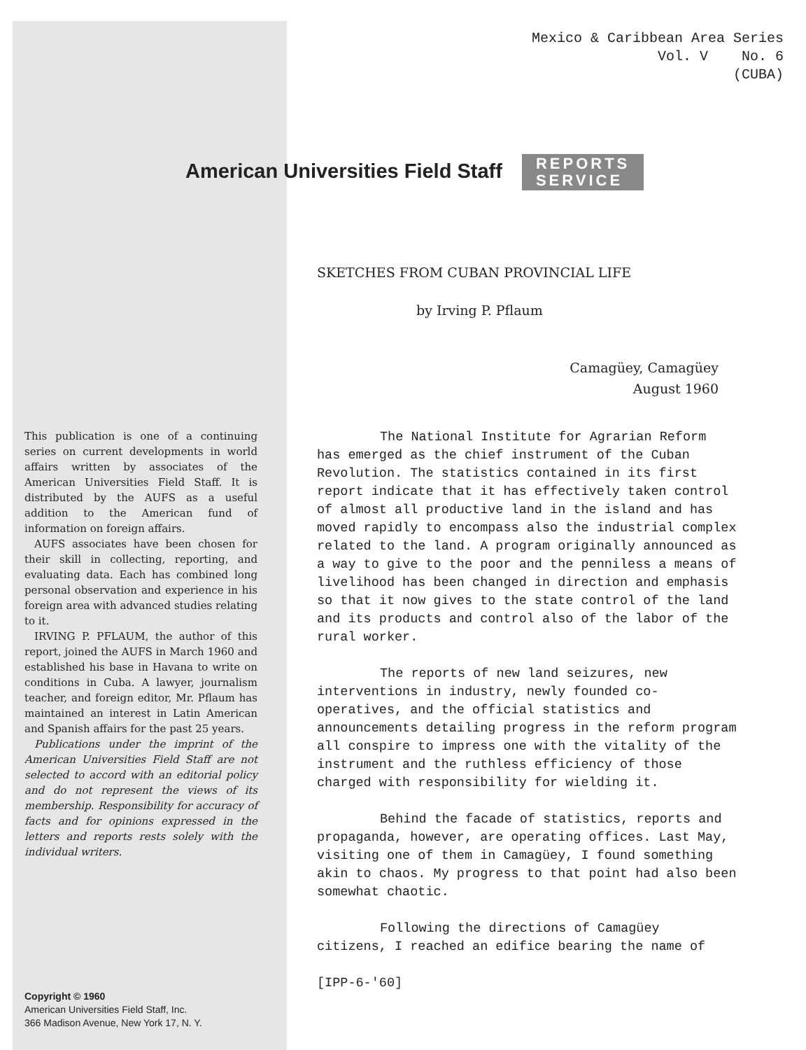Mexico & Caribbean Area Series
Vol. V No. 6
(CUBA)
American Universities Field Staff REPORTS
SERVICE
SKETCHES FROM CUBAN PROVINCIAL LIFE
by Irving P. Pflaum
Camagüey, Camagüey
August 1960
This publication is one of a continuing series on current developments in world affairs written by associates of the American Universities Field Staff. It is distributed by the AUFS as a useful addition to the American fund of information on foreign affairs.
AUFS associates have been chosen for their skill in collecting, reporting, and evaluating data. Each has combined long personal observation and experience in his foreign area with advanced studies relating to it.
IRVING P. PFLAUM, the author of this report, joined the AUFS in March 1960 and established his base in Havana to write on conditions in Cuba. A lawyer, journalism teacher, and foreign editor, Mr. Pflaum has maintained an interest in Latin American and Spanish affairs for the past 25 years.
Publications under the imprint of the American Universities Field Staff are not selected to accord with an editorial policy and do not represent the views of its membership. Responsibility for accuracy of facts and for opinions expressed in the letters and reports rests solely with the individual writers.
Copyright © 1960
American Universities Field Staff, Inc.
366 Madison Avenue, New York 17, N. Y.
The National Institute for Agrarian Reform has emerged as the chief instrument of the Cuban Revolution. The statistics contained in its first report indicate that it has effectively taken control of almost all productive land in the island and has moved rapidly to encompass also the industrial complex related to the land. A program originally announced as a way to give to the poor and the penniless a means of livelihood has been changed in direction and emphasis so that it now gives to the state control of the land and its products and control also of the labor of the rural worker.
The reports of new land seizures, new interventions in industry, newly founded co-operatives, and the official statistics and announcements detailing progress in the reform program all conspire to impress one with the vitality of the instrument and the ruthless efficiency of those charged with responsibility for wielding it.
Behind the facade of statistics, reports and propaganda, however, are operating offices. Last May, visiting one of them in Camagüey, I found something akin to chaos. My progress to that point had also been somewhat chaotic.
Following the directions of Camagüey citizens, I reached an edifice bearing the name of
[IPP-6-'60]